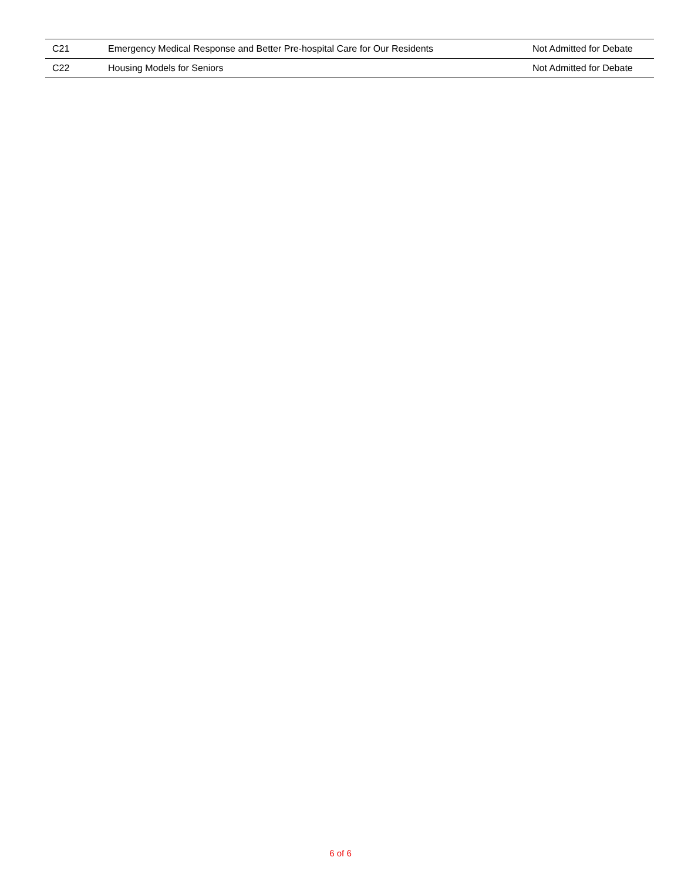| C21 | Emergency Medical Response and Better Pre-hospital Care for Our Residents | Not Admitted for Debate |
| C22 | Housing Models for Seniors | Not Admitted for Debate |
6 of 6